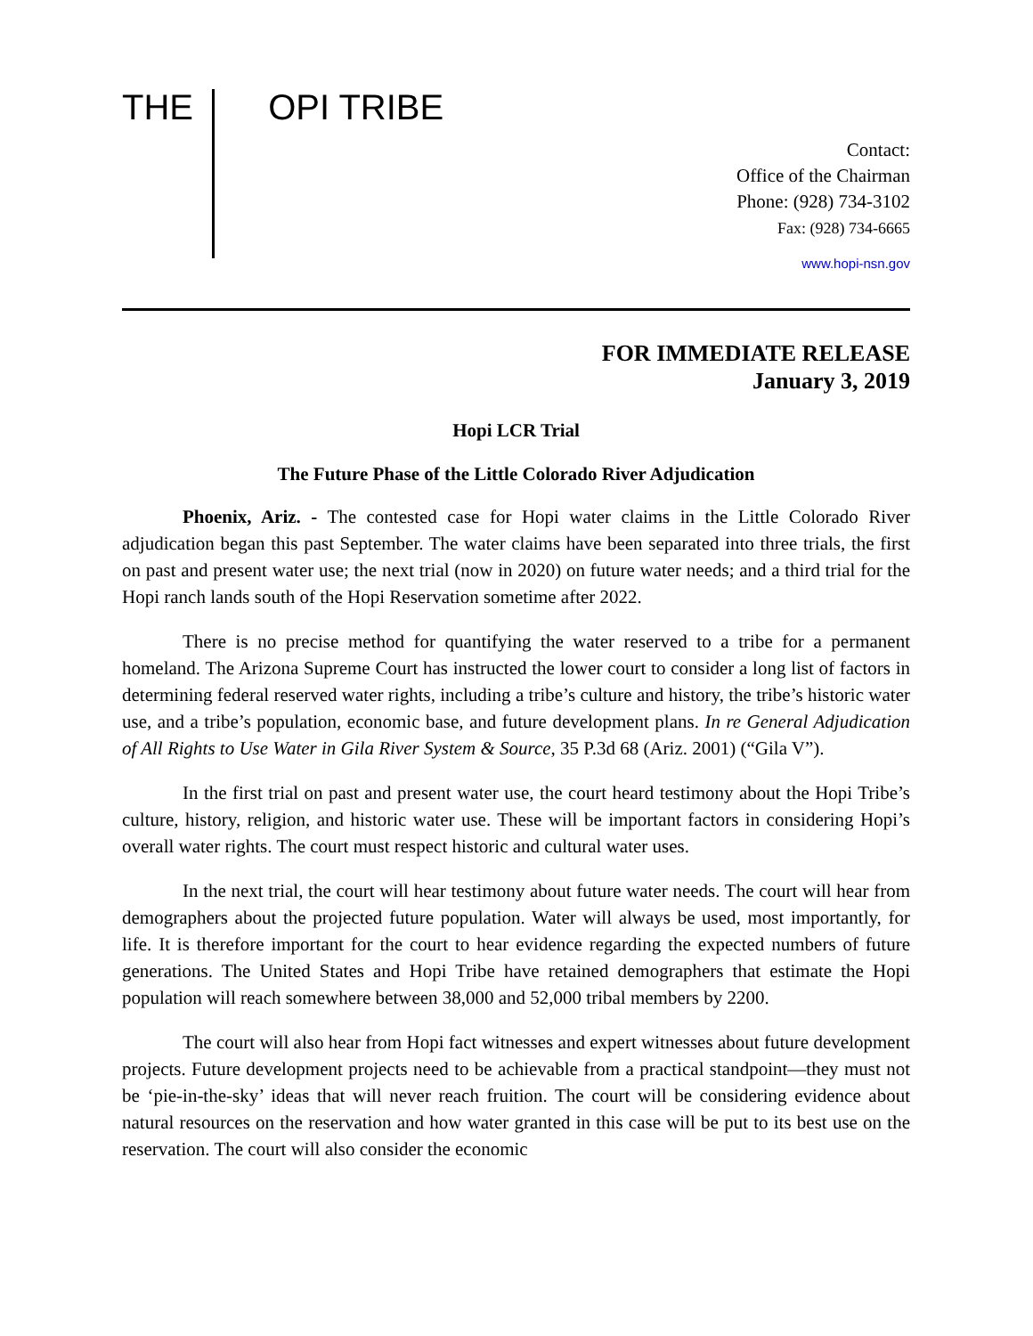THE OPI TRIBE
Contact:
Office of the Chairman
Phone: (928) 734-3102
Fax: (928) 734-6665
www.hopi-nsn.gov
FOR IMMEDIATE RELEASE
January 3, 2019
Hopi LCR Trial
The Future Phase of the Little Colorado River Adjudication
Phoenix, Ariz. - The contested case for Hopi water claims in the Little Colorado River adjudication began this past September. The water claims have been separated into three trials, the first on past and present water use; the next trial (now in 2020) on future water needs; and a third trial for the Hopi ranch lands south of the Hopi Reservation sometime after 2022.
There is no precise method for quantifying the water reserved to a tribe for a permanent homeland. The Arizona Supreme Court has instructed the lower court to consider a long list of factors in determining federal reserved water rights, including a tribe’s culture and history, the tribe’s historic water use, and a tribe’s population, economic base, and future development plans. In re General Adjudication of All Rights to Use Water in Gila River System & Source, 35 P.3d 68 (Ariz. 2001) (“Gila V”).
In the first trial on past and present water use, the court heard testimony about the Hopi Tribe’s culture, history, religion, and historic water use. These will be important factors in considering Hopi’s overall water rights. The court must respect historic and cultural water uses.
In the next trial, the court will hear testimony about future water needs. The court will hear from demographers about the projected future population. Water will always be used, most importantly, for life. It is therefore important for the court to hear evidence regarding the expected numbers of future generations. The United States and Hopi Tribe have retained demographers that estimate the Hopi population will reach somewhere between 38,000 and 52,000 tribal members by 2200.
The court will also hear from Hopi fact witnesses and expert witnesses about future development projects. Future development projects need to be achievable from a practical standpoint—they must not be ‘pie-in-the-sky’ ideas that will never reach fruition. The court will be considering evidence about natural resources on the reservation and how water granted in this case will be put to its best use on the reservation. The court will also consider the economic